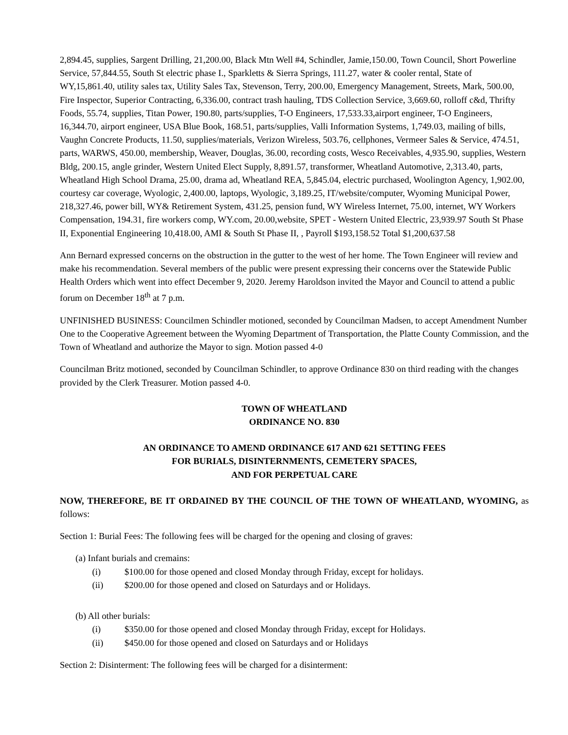2,894.45, supplies, Sargent Drilling, 21,200.00, Black Mtn Well #4, Schindler, Jamie,150.00, Town Council, Short Powerline Service, 57,844.55, South St electric phase I., Sparkletts & Sierra Springs, 111.27, water & cooler rental, State of WY,15,861.40, utility sales tax, Utility Sales Tax, Stevenson, Terry, 200.00, Emergency Management, Streets, Mark, 500.00, Fire Inspector, Superior Contracting, 6,336.00, contract trash hauling, TDS Collection Service, 3,669.60, rolloff c&d, Thrifty Foods, 55.74, supplies, Titan Power, 190.80, parts/supplies, T-O Engineers, 17,533.33,airport engineer, T-O Engineers, 16,344.70, airport engineer, USA Blue Book, 168.51, parts/supplies, Valli Information Systems, 1,749.03, mailing of bills, Vaughn Concrete Products, 11.50, supplies/materials, Verizon Wireless, 503.76, cellphones, Vermeer Sales & Service, 474.51, parts, WARWS, 450.00, membership, Weaver, Douglas, 36.00, recording costs, Wesco Receivables, 4,935.90, supplies, Western Bldg, 200.15, angle grinder, Western United Elect Supply, 8,891.57, transformer, Wheatland Automotive, 2,313.40, parts, Wheatland High School Drama, 25.00, drama ad, Wheatland REA, 5,845.04, electric purchased, Woolington Agency, 1,902.00, courtesy car coverage, Wyologic, 2,400.00, laptops, Wyologic, 3,189.25, IT/website/computer, Wyoming Municipal Power, 218,327.46, power bill, WY& Retirement System, 431.25, pension fund, WY Wireless Internet, 75.00, internet, WY Workers Compensation, 194.31, fire workers comp, WY.com, 20.00,website, SPET - Western United Electric, 23,939.97 South St Phase II, Exponential Engineering 10,418.00, AMI & South St Phase II, , Payroll $193,158.52 Total $1,200,637.58
Ann Bernard expressed concerns on the obstruction in the gutter to the west of her home. The Town Engineer will review and make his recommendation. Several members of the public were present expressing their concerns over the Statewide Public Health Orders which went into effect December 9, 2020. Jeremy Haroldson invited the Mayor and Council to attend a public forum on December 18<sup>th</sup> at 7 p.m.
UNFINISHED BUSINESS: Councilmen Schindler motioned, seconded by Councilman Madsen, to accept Amendment Number One to the Cooperative Agreement between the Wyoming Department of Transportation, the Platte County Commission, and the Town of Wheatland and authorize the Mayor to sign. Motion passed 4-0
Councilman Britz motioned, seconded by Councilman Schindler, to approve Ordinance 830 on third reading with the changes provided by the Clerk Treasurer. Motion passed 4-0.
TOWN OF WHEATLAND
ORDINANCE NO. 830
AN ORDINANCE TO AMEND ORDINANCE 617 AND 621 SETTING FEES
FOR BURIALS, DISINTERNMENTS, CEMETERY SPACES,
AND FOR PERPETUAL CARE
NOW, THEREFORE, BE IT ORDAINED BY THE COUNCIL OF THE TOWN OF WHEATLAND, WYOMING, as follows:
Section 1: Burial Fees: The following fees will be charged for the opening and closing of graves:
(a) Infant burials and cremains:
(i) $100.00 for those opened and closed Monday through Friday, except for holidays.
(ii) $200.00 for those opened and closed on Saturdays and or Holidays.
(b) All other burials:
(i) $350.00 for those opened and closed Monday through Friday, except for Holidays.
(ii) $450.00 for those opened and closed on Saturdays and or Holidays
Section 2: Disinterment: The following fees will be charged for a disinterment: